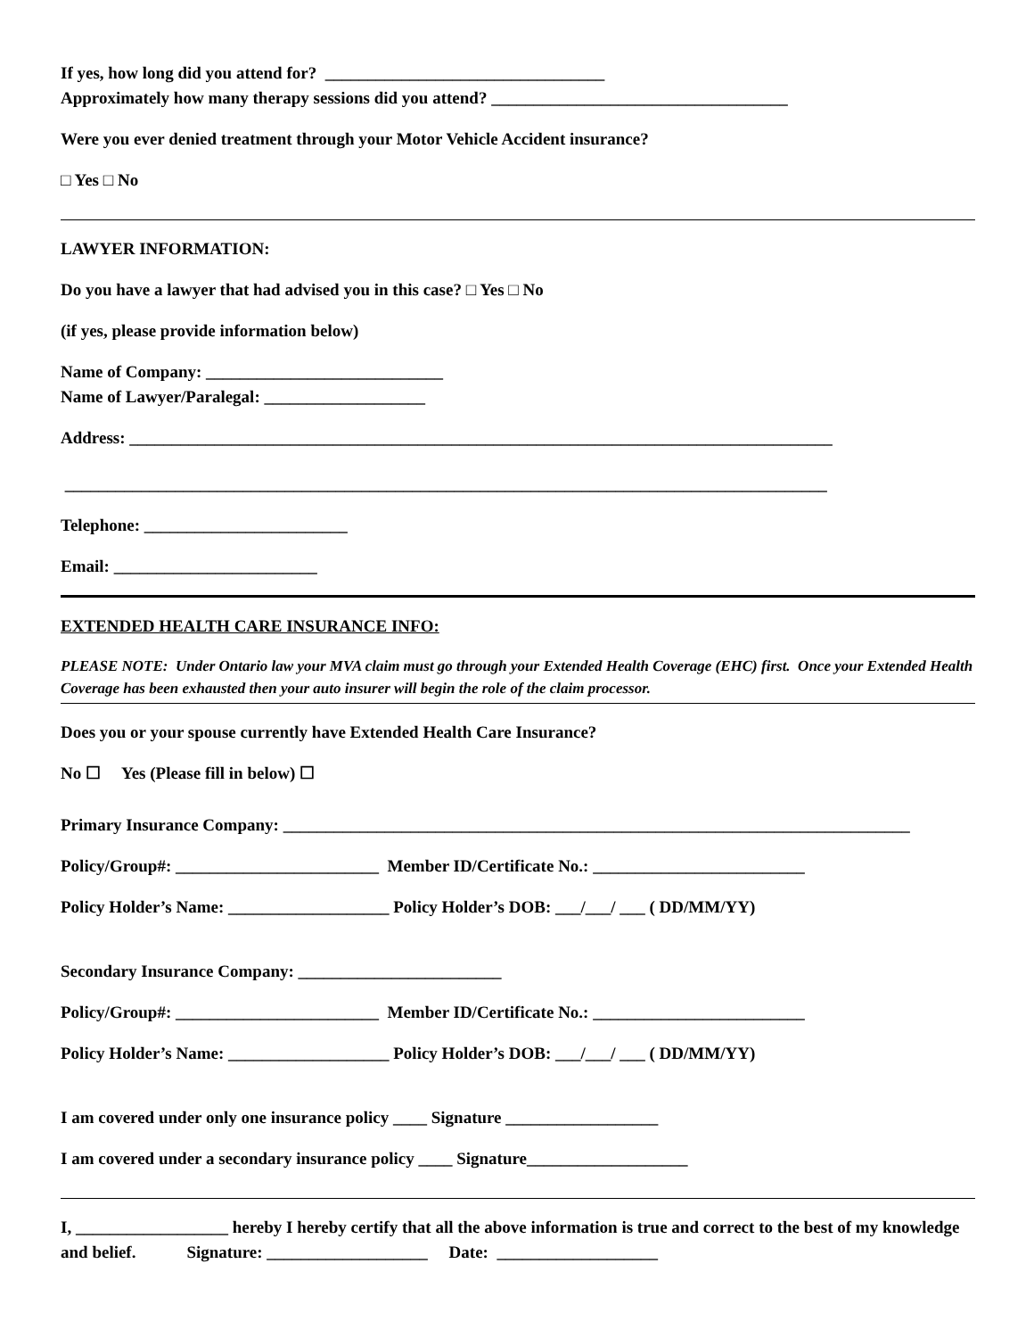If yes, how long did you attend for? _________________________________
Approximately how many therapy sessions did you attend? ___________________________________
Were you ever denied treatment through your Motor Vehicle Accident insurance?
□ Yes □ No
LAWYER INFORMATION:
Do you have a lawyer that had advised you in this case? □ Yes □ No
(if yes, please provide information below)
Name of Company: ____________________________
Name of Lawyer/Paralegal: ___________________
Address: ___________________________________________________________________________________
__________________________________________________________________________________________
Telephone: ________________________
Email: ________________________
EXTENDED HEALTH CARE INSURANCE INFO:
PLEASE NOTE: Under Ontario law your MVA claim must go through your Extended Health Coverage (EHC) first. Once your Extended Health Coverage has been exhausted then your auto insurer will begin the role of the claim processor.
Does you or your spouse currently have Extended Health Care Insurance?
No ☐ Yes (Please fill in below) ☐
Primary Insurance Company: __________________________________________________________________________
Policy/Group#: ________________________ Member ID/Certificate No.: _________________________
Policy Holder’s Name: ___________________ Policy Holder’s DOB: ___/___/ ___ ( DD/MM/YY)
Secondary Insurance Company: ________________________
Policy/Group#: ________________________ Member ID/Certificate No.: _________________________
Policy Holder’s Name: ___________________ Policy Holder’s DOB: ___/___/ ___ ( DD/MM/YY)
I am covered under only one insurance policy ____ Signature __________________
I am covered under a secondary insurance policy ____ Signature___________________
I, __________________ hereby I hereby certify that all the above information is true and correct to the best of my knowledge and belief. Signature: ___________________ Date: ___________________